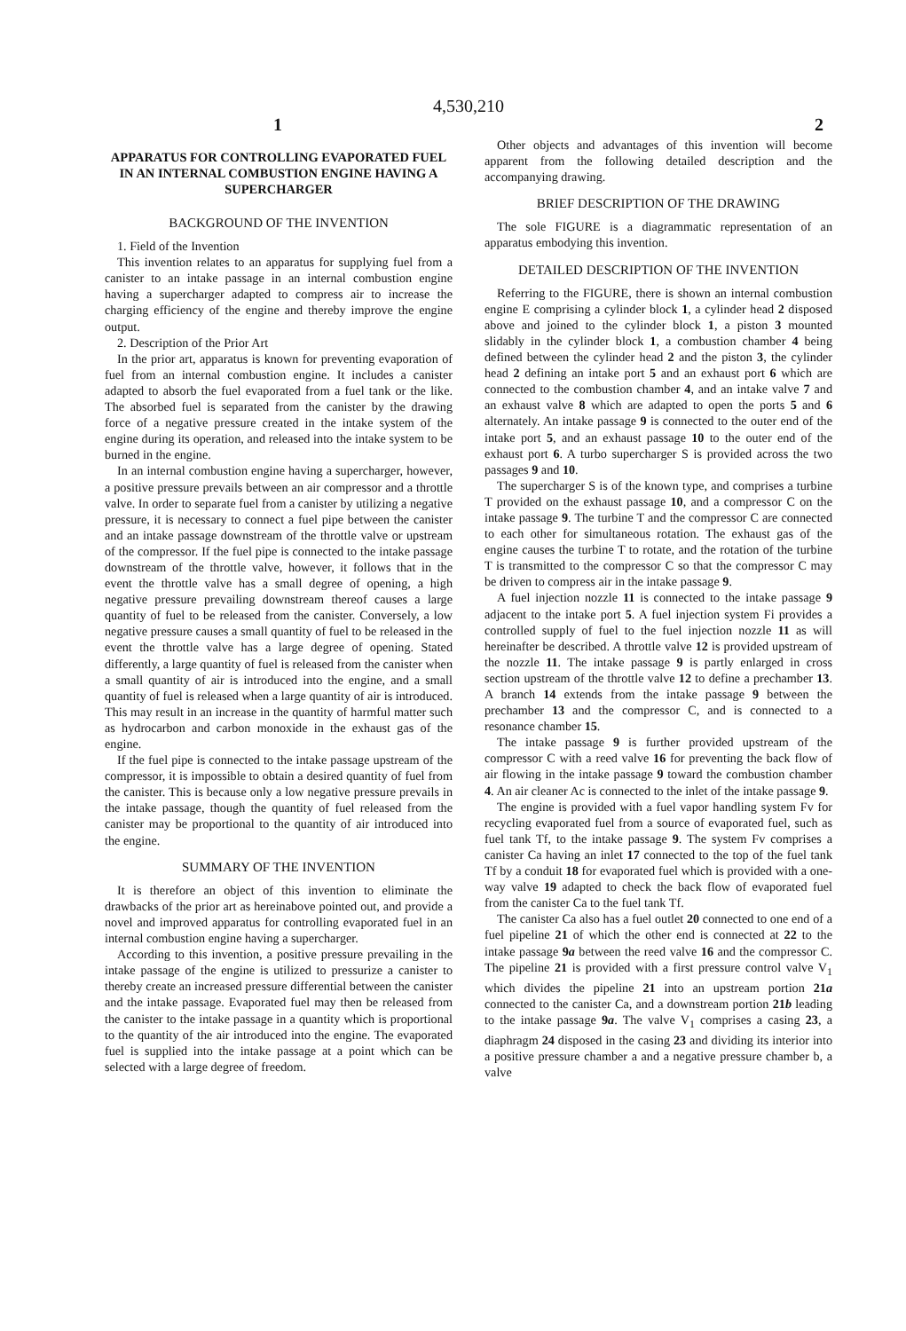4,530,210
1 2
APPARATUS FOR CONTROLLING EVAPORATED FUEL IN AN INTERNAL COMBUSTION ENGINE HAVING A SUPERCHARGER
BACKGROUND OF THE INVENTION
1. Field of the Invention
This invention relates to an apparatus for supplying fuel from a canister to an intake passage in an internal combustion engine having a supercharger adapted to compress air to increase the charging efficiency of the engine and thereby improve the engine output.
2. Description of the Prior Art
In the prior art, apparatus is known for preventing evaporation of fuel from an internal combustion engine. It includes a canister adapted to absorb the fuel evaporated from a fuel tank or the like. The absorbed fuel is separated from the canister by the drawing force of a negative pressure created in the intake system of the engine during its operation, and released into the intake system to be burned in the engine.
In an internal combustion engine having a supercharger, however, a positive pressure prevails between an air compressor and a throttle valve. In order to separate fuel from a canister by utilizing a negative pressure, it is necessary to connect a fuel pipe between the canister and an intake passage downstream of the throttle valve or upstream of the compressor. If the fuel pipe is connected to the intake passage downstream of the throttle valve, however, it follows that in the event the throttle valve has a small degree of opening, a high negative pressure prevailing downstream thereof causes a large quantity of fuel to be released from the canister. Conversely, a low negative pressure causes a small quantity of fuel to be released in the event the throttle valve has a large degree of opening. Stated differently, a large quantity of fuel is released from the canister when a small quantity of air is introduced into the engine, and a small quantity of fuel is released when a large quantity of air is introduced. This may result in an increase in the quantity of harmful matter such as hydrocarbon and carbon monoxide in the exhaust gas of the engine.
If the fuel pipe is connected to the intake passage upstream of the compressor, it is impossible to obtain a desired quantity of fuel from the canister. This is because only a low negative pressure prevails in the intake passage, though the quantity of fuel released from the canister may be proportional to the quantity of air introduced into the engine.
SUMMARY OF THE INVENTION
It is therefore an object of this invention to eliminate the drawbacks of the prior art as hereinabove pointed out, and provide a novel and improved apparatus for controlling evaporated fuel in an internal combustion engine having a supercharger.
According to this invention, a positive pressure prevailing in the intake passage of the engine is utilized to pressurize a canister to thereby create an increased pressure differential between the canister and the intake passage. Evaporated fuel may then be released from the canister to the intake passage in a quantity which is proportional to the quantity of the air introduced into the engine. The evaporated fuel is supplied into the intake passage at a point which can be selected with a large degree of freedom.
Other objects and advantages of this invention will become apparent from the following detailed description and the accompanying drawing.
BRIEF DESCRIPTION OF THE DRAWING
The sole FIGURE is a diagrammatic representation of an apparatus embodying this invention.
DETAILED DESCRIPTION OF THE INVENTION
Referring to the FIGURE, there is shown an internal combustion engine E comprising a cylinder block 1, a cylinder head 2 disposed above and joined to the cylinder block 1, a piston 3 mounted slidably in the cylinder block 1, a combustion chamber 4 being defined between the cylinder head 2 and the piston 3, the cylinder head 2 defining an intake port 5 and an exhaust port 6 which are connected to the combustion chamber 4, and an intake valve 7 and an exhaust valve 8 which are adapted to open the ports 5 and 6 alternately. An intake passage 9 is connected to the outer end of the intake port 5, and an exhaust passage 10 to the outer end of the exhaust port 6. A turbo supercharger S is provided across the two passages 9 and 10.
The supercharger S is of the known type, and comprises a turbine T provided on the exhaust passage 10, and a compressor C on the intake passage 9. The turbine T and the compressor C are connected to each other for simultaneous rotation. The exhaust gas of the engine causes the turbine T to rotate, and the rotation of the turbine T is transmitted to the compressor C so that the compressor C may be driven to compress air in the intake passage 9.
A fuel injection nozzle 11 is connected to the intake passage 9 adjacent to the intake port 5. A fuel injection system Fi provides a controlled supply of fuel to the fuel injection nozzle 11 as will hereinafter be described. A throttle valve 12 is provided upstream of the nozzle 11. The intake passage 9 is partly enlarged in cross section upstream of the throttle valve 12 to define a prechamber 13. A branch 14 extends from the intake passage 9 between the prechamber 13 and the compressor C, and is connected to a resonance chamber 15.
The intake passage 9 is further provided upstream of the compressor C with a reed valve 16 for preventing the back flow of air flowing in the intake passage 9 toward the combustion chamber 4. An air cleaner Ac is connected to the inlet of the intake passage 9.
The engine is provided with a fuel vapor handling system Fv for recycling evaporated fuel from a source of evaporated fuel, such as fuel tank Tf, to the intake passage 9. The system Fv comprises a canister Ca having an inlet 17 connected to the top of the fuel tank Tf by a conduit 18 for evaporated fuel which is provided with a one-way valve 19 adapted to check the back flow of evaporated fuel from the canister Ca to the fuel tank Tf.
The canister Ca also has a fuel outlet 20 connected to one end of a fuel pipeline 21 of which the other end is connected at 22 to the intake passage 9a between the reed valve 16 and the compressor C. The pipeline 21 is provided with a first pressure control valve V<sub>1</sub> which divides the pipeline 21 into an upstream portion 21a connected to the canister Ca, and a downstream portion 21b leading to the intake passage 9a. The valve V<sub>1</sub> comprises a casing 23, a diaphragm 24 disposed in the casing 23 and dividing its interior into a positive pressure chamber a and a negative pressure chamber b, a valve